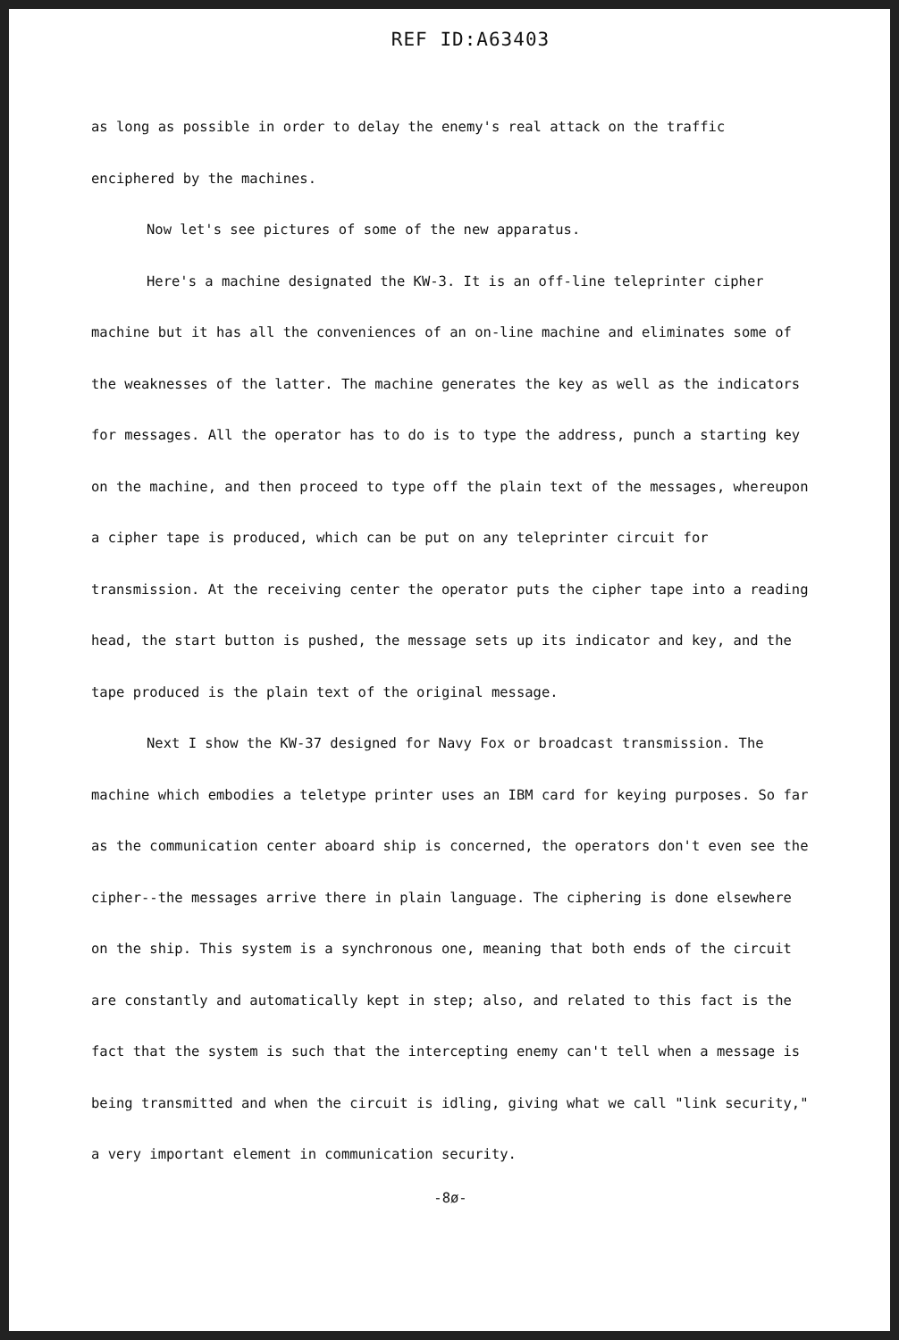REF ID:A63403
as long as possible in order to delay the enemy's real attack on the traffic enciphered by the machines.
Now let's see pictures of some of the new apparatus.
Here's a machine designated the KW-3. It is an off-line teleprinter cipher machine but it has all the conveniences of an on-line machine and eliminates some of the weaknesses of the latter. The machine generates the key as well as the indicators for messages. All the operator has to do is to type the address, punch a starting key on the machine, and then proceed to type off the plain text of the messages, whereupon a cipher tape is produced, which can be put on any teleprinter circuit for transmission. At the receiving center the operator puts the cipher tape into a reading head, the start button is pushed, the message sets up its indicator and key, and the tape produced is the plain text of the original message.
Next I show the KW-37 designed for Navy Fox or broadcast transmission. The machine which embodies a teletype printer uses an IBM card for keying purposes. So far as the communication center aboard ship is concerned, the operators don't even see the cipher--the messages arrive there in plain language. The ciphering is done elsewhere on the ship. This system is a synchronous one, meaning that both ends of the circuit are constantly and automatically kept in step; also, and related to this fact is the fact that the system is such that the intercepting enemy can't tell when a message is being transmitted and when the circuit is idling, giving what we call "link security," a very important element in communication security.
-8ø-